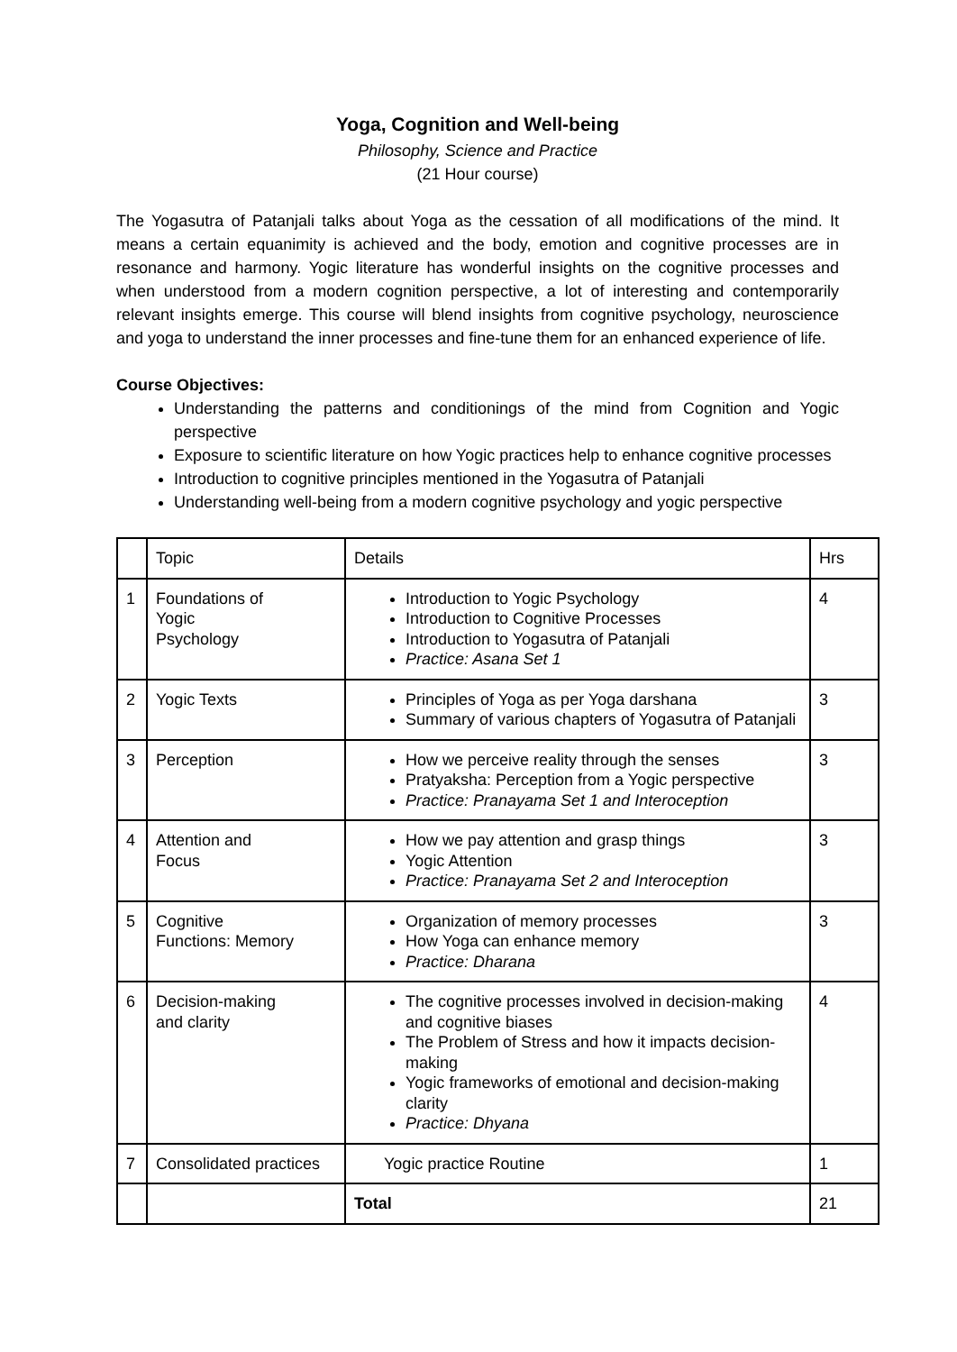Yoga, Cognition and Well-being
Philosophy, Science and Practice
(21 Hour course)
The Yogasutra of Patanjali talks about Yoga as the cessation of all modifications of the mind. It means a certain equanimity is achieved and the body, emotion and cognitive processes are in resonance and harmony. Yogic literature has wonderful insights on the cognitive processes and when understood from a modern cognition perspective, a lot of interesting and contemporarily relevant insights emerge. This course will blend insights from cognitive psychology, neuroscience and yoga to understand the inner processes and fine-tune them for an enhanced experience of life.
Course Objectives:
Understanding the patterns and conditionings of the mind from Cognition and Yogic perspective
Exposure to scientific literature on how Yogic practices help to enhance cognitive processes
Introduction to cognitive principles mentioned in the Yogasutra of Patanjali
Understanding well-being from a modern cognitive psychology and yogic perspective
| | Topic | Details | Hrs |
| 1 | Foundations of Yogic Psychology | Introduction to Yogic Psychology Introduction to Cognitive Processes Introduction to Yogasutra of Patanjali Practice: Asana Set 1 | 4 |
| 2 | Yogic Texts | Principles of Yoga as per Yoga darshana Summary of various chapters of Yogasutra of Patanjali | 3 |
| 3 | Perception | How we perceive reality through the senses Pratyaksha: Perception from a Yogic perspective Practice: Pranayama Set 1 and Interoception | 3 |
| 4 | Attention and Focus | How we pay attention and grasp things Yogic Attention Practice: Pranayama Set 2 and Interoception | 3 |
| 5 | Cognitive Functions: Memory | Organization of memory processes How Yoga can enhance memory Practice: Dharana | 3 |
| 6 | Decision-making and clarity | The cognitive processes involved in decision-making and cognitive biases The Problem of Stress and how it impacts decision-making Yogic frameworks of emotional and decision-making clarity Practice: Dhyana | 4 |
| 7 | Consolidated practices | Yogic practice Routine | 1 |
| | | Total | 21 |